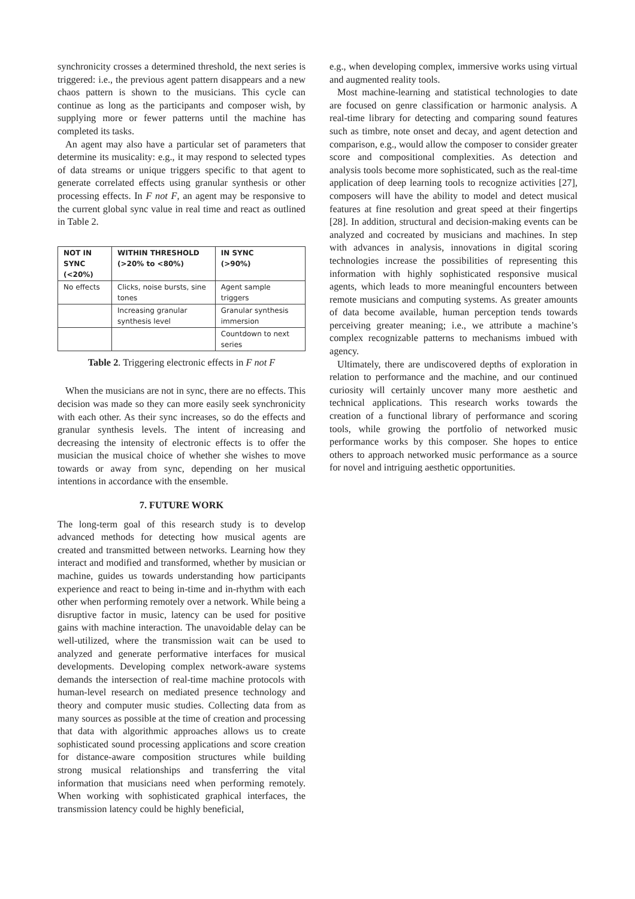synchronicity crosses a determined threshold, the next series is triggered: i.e., the previous agent pattern disappears and a new chaos pattern is shown to the musicians. This cycle can continue as long as the participants and composer wish, by supplying more or fewer patterns until the machine has completed its tasks.
An agent may also have a particular set of parameters that determine its musicality: e.g., it may respond to selected types of data streams or unique triggers specific to that agent to generate correlated effects using granular synthesis or other processing effects. In F not F, an agent may be responsive to the current global sync value in real time and react as outlined in Table 2.
| NOT IN SYNC (<20%) | WITHIN THRESHOLD (>20% to <80%) | IN SYNC (>90%) |
| --- | --- | --- |
| No effects | Clicks, noise bursts, sine tones | Agent sample triggers |
| | Increasing granular synthesis level | Granular synthesis immersion |
| | | Countdown to next series |
Table 2. Triggering electronic effects in F not F
When the musicians are not in sync, there are no effects. This decision was made so they can more easily seek synchronicity with each other. As their sync increases, so do the effects and granular synthesis levels. The intent of increasing and decreasing the intensity of electronic effects is to offer the musician the musical choice of whether she wishes to move towards or away from sync, depending on her musical intentions in accordance with the ensemble.
7. FUTURE WORK
The long-term goal of this research study is to develop advanced methods for detecting how musical agents are created and transmitted between networks. Learning how they interact and modified and transformed, whether by musician or machine, guides us towards understanding how participants experience and react to being in-time and in-rhythm with each other when performing remotely over a network. While being a disruptive factor in music, latency can be used for positive gains with machine interaction. The unavoidable delay can be well-utilized, where the transmission wait can be used to analyzed and generate performative interfaces for musical developments. Developing complex network-aware systems demands the intersection of real-time machine protocols with human-level research on mediated presence technology and theory and computer music studies. Collecting data from as many sources as possible at the time of creation and processing that data with algorithmic approaches allows us to create sophisticated sound processing applications and score creation for distance-aware composition structures while building strong musical relationships and transferring the vital information that musicians need when performing remotely. When working with sophisticated graphical interfaces, the transmission latency could be highly beneficial,
e.g., when developing complex, immersive works using virtual and augmented reality tools.
Most machine-learning and statistical technologies to date are focused on genre classification or harmonic analysis. A real-time library for detecting and comparing sound features such as timbre, note onset and decay, and agent detection and comparison, e.g., would allow the composer to consider greater score and compositional complexities. As detection and analysis tools become more sophisticated, such as the real-time application of deep learning tools to recognize activities [27], composers will have the ability to model and detect musical features at fine resolution and great speed at their fingertips [28]. In addition, structural and decision-making events can be analyzed and cocreated by musicians and machines. In step with advances in analysis, innovations in digital scoring technologies increase the possibilities of representing this information with highly sophisticated responsive musical agents, which leads to more meaningful encounters between remote musicians and computing systems. As greater amounts of data become available, human perception tends towards perceiving greater meaning; i.e., we attribute a machine’s complex recognizable patterns to mechanisms imbued with agency.
Ultimately, there are undiscovered depths of exploration in relation to performance and the machine, and our continued curiosity will certainly uncover many more aesthetic and technical applications. This research works towards the creation of a functional library of performance and scoring tools, while growing the portfolio of networked music performance works by this composer. She hopes to entice others to approach networked music performance as a source for novel and intriguing aesthetic opportunities.